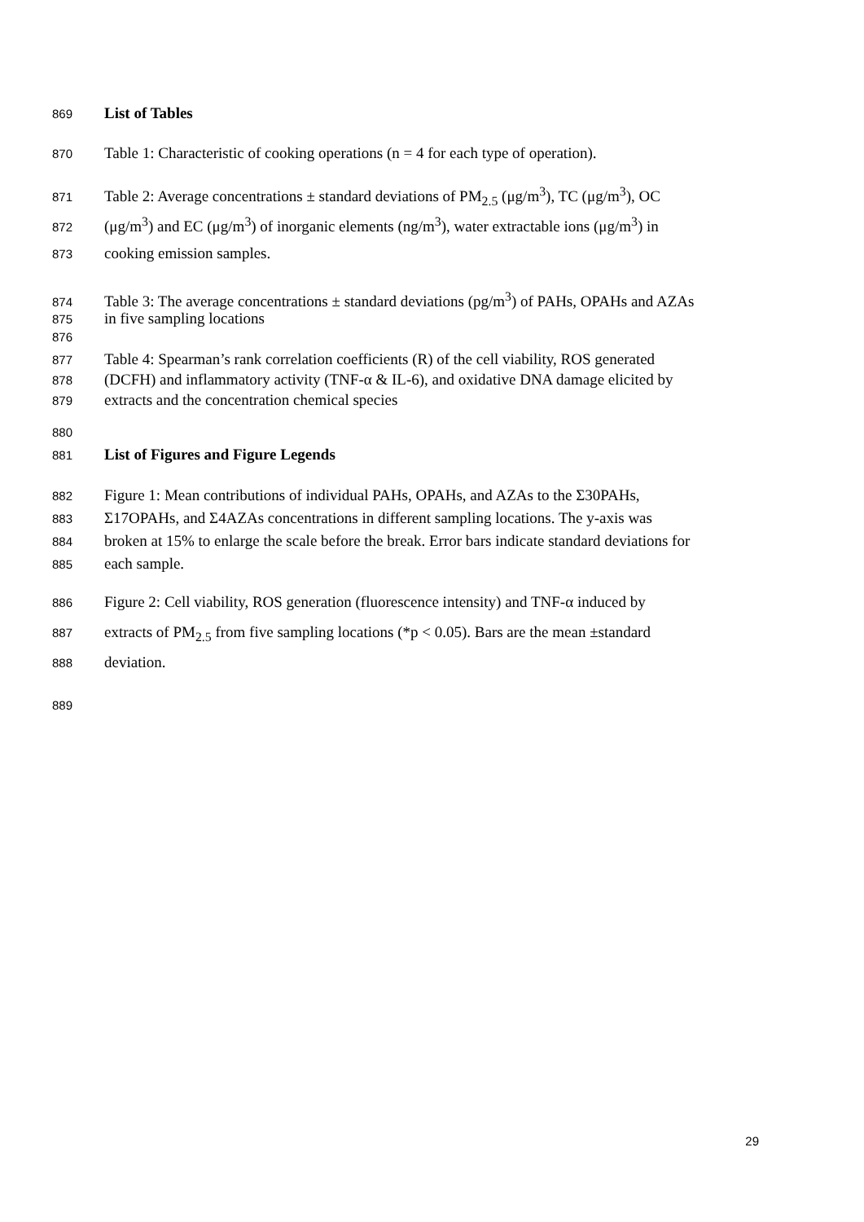869 List of Tables
870 Table 1: Characteristic of cooking operations (n = 4 for each type of operation).
871 Table 2: Average concentrations ± standard deviations of PM<sub>2.5</sub> (μg/m<sup>3</sup>), TC (μg/m<sup>3</sup>), OC
872 (μg/m<sup>3</sup>) and EC (μg/m<sup>3</sup>) of inorganic elements (ng/m<sup>3</sup>), water extractable ions (μg/m<sup>3</sup>) in
873 cooking emission samples.
874 Table 3: The average concentrations ± standard deviations (pg/m<sup>3</sup>) of PAHs, OPAHs and AZAs
875 in five sampling locations
876
877 Table 4: Spearman’s rank correlation coefficients (R) of the cell viability, ROS generated
878 (DCFH) and inflammatory activity (TNF-α & IL-6), and oxidative DNA damage elicited by
879 extracts and the concentration chemical species
880
881 List of Figures and Figure Legends
882 Figure 1: Mean contributions of individual PAHs, OPAHs, and AZAs to the Σ30PAHs,
883 Σ17OPAHs, and Σ4AZAs concentrations in different sampling locations. The y-axis was
884 broken at 15% to enlarge the scale before the break. Error bars indicate standard deviations for
885 each sample.
886 Figure 2: Cell viability, ROS generation (fluorescence intensity) and TNF-α induced by
887 extracts of PM<sub>2.5</sub> from five sampling locations (*p < 0.05). Bars are the mean ±standard
888 deviation.
889
29